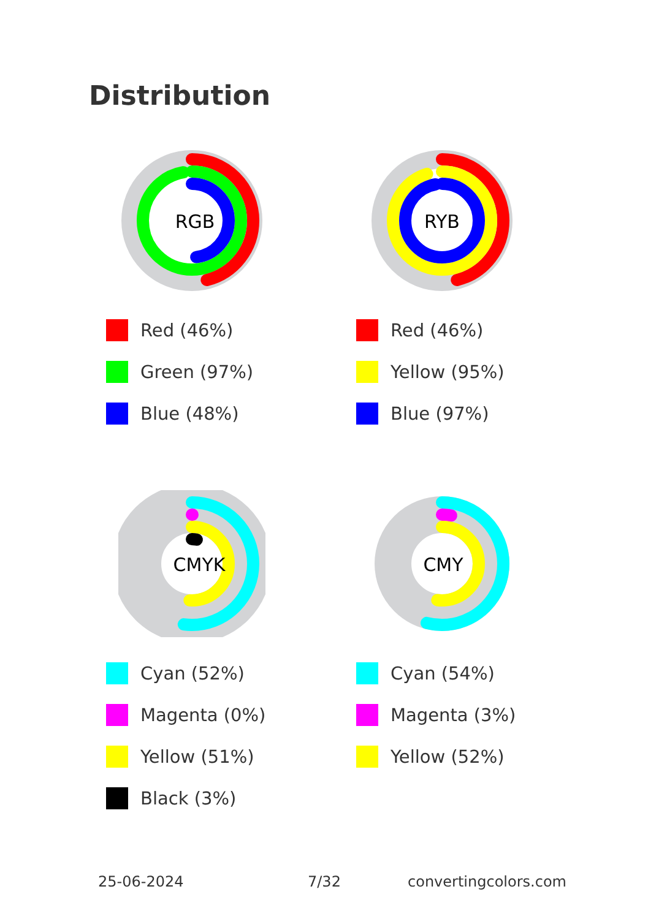Distribution
RGB
Red (46%)
Green (97%)
Blue (48%)
RYB
Red (46%)
Yellow (95%)
Blue (97%)
CMYK
Cyan (52%)
Magenta (0%)
Yellow (51%)
Black (3%)
CMY
Cyan (54%)
Magenta (3%)
Yellow (52%)
25-06-2024 7/32 convertingcolors.com